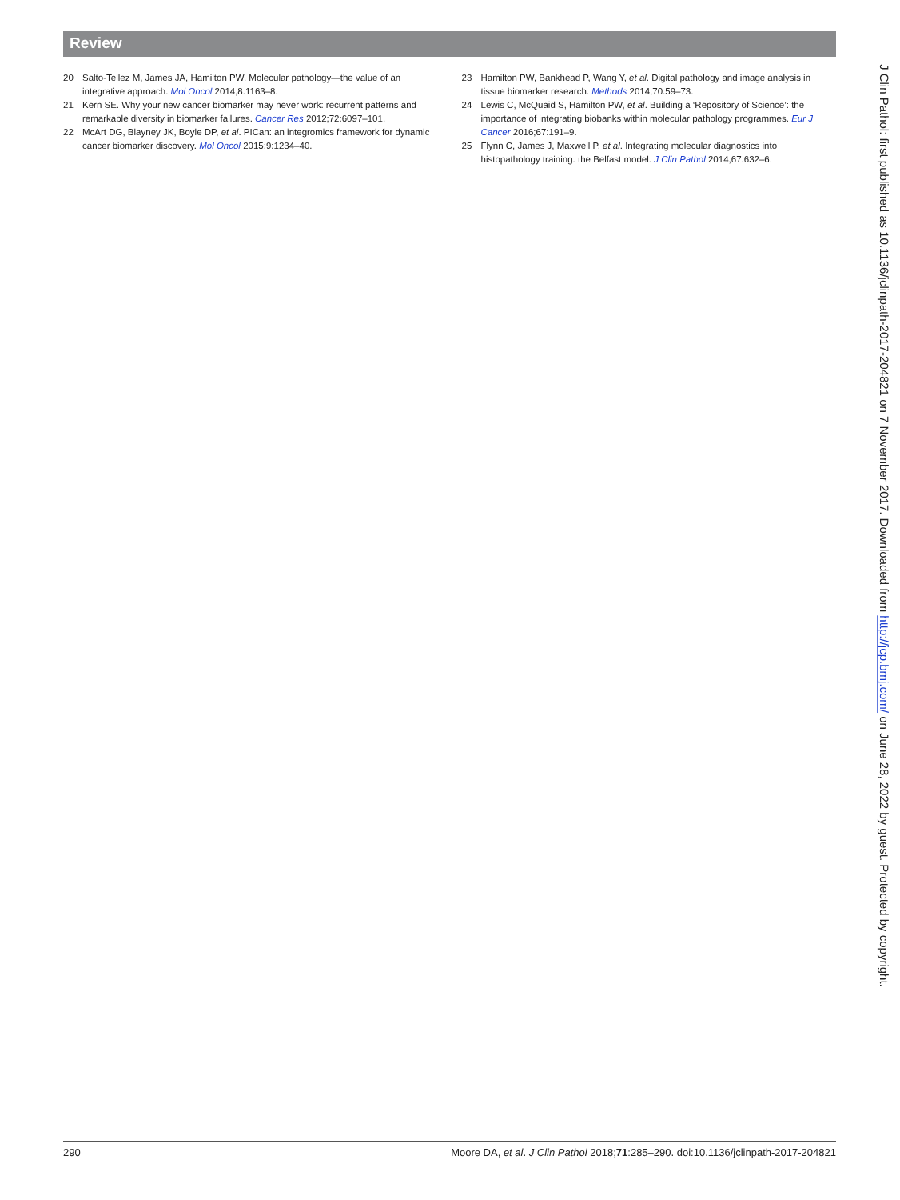Review
20 Salto-Tellez M, James JA, Hamilton PW. Molecular pathology—the value of an integrative approach. Mol Oncol 2014;8:1163–8.
21 Kern SE. Why your new cancer biomarker may never work: recurrent patterns and remarkable diversity in biomarker failures. Cancer Res 2012;72:6097–101.
22 McArt DG, Blayney JK, Boyle DP, et al. PICan: an integromics framework for dynamic cancer biomarker discovery. Mol Oncol 2015;9:1234–40.
23 Hamilton PW, Bankhead P, Wang Y, et al. Digital pathology and image analysis in tissue biomarker research. Methods 2014;70:59–73.
24 Lewis C, McQuaid S, Hamilton PW, et al. Building a ‘Repository of Science’: the importance of integrating biobanks within molecular pathology programmes. Eur J Cancer 2016;67:191–9.
25 Flynn C, James J, Maxwell P, et al. Integrating molecular diagnostics into histopathology training: the Belfast model. J Clin Pathol 2014;67:632–6.
J Clin Pathol: first published as 10.1136/jclinpath-2017-204821 on 7 November 2017. Downloaded from http://jcp.bmj.com/ on June 28, 2022 by guest. Protected by copyright.
290 Moore DA, et al. J Clin Pathol 2018;71:285–290. doi:10.1136/jclinpath-2017-204821